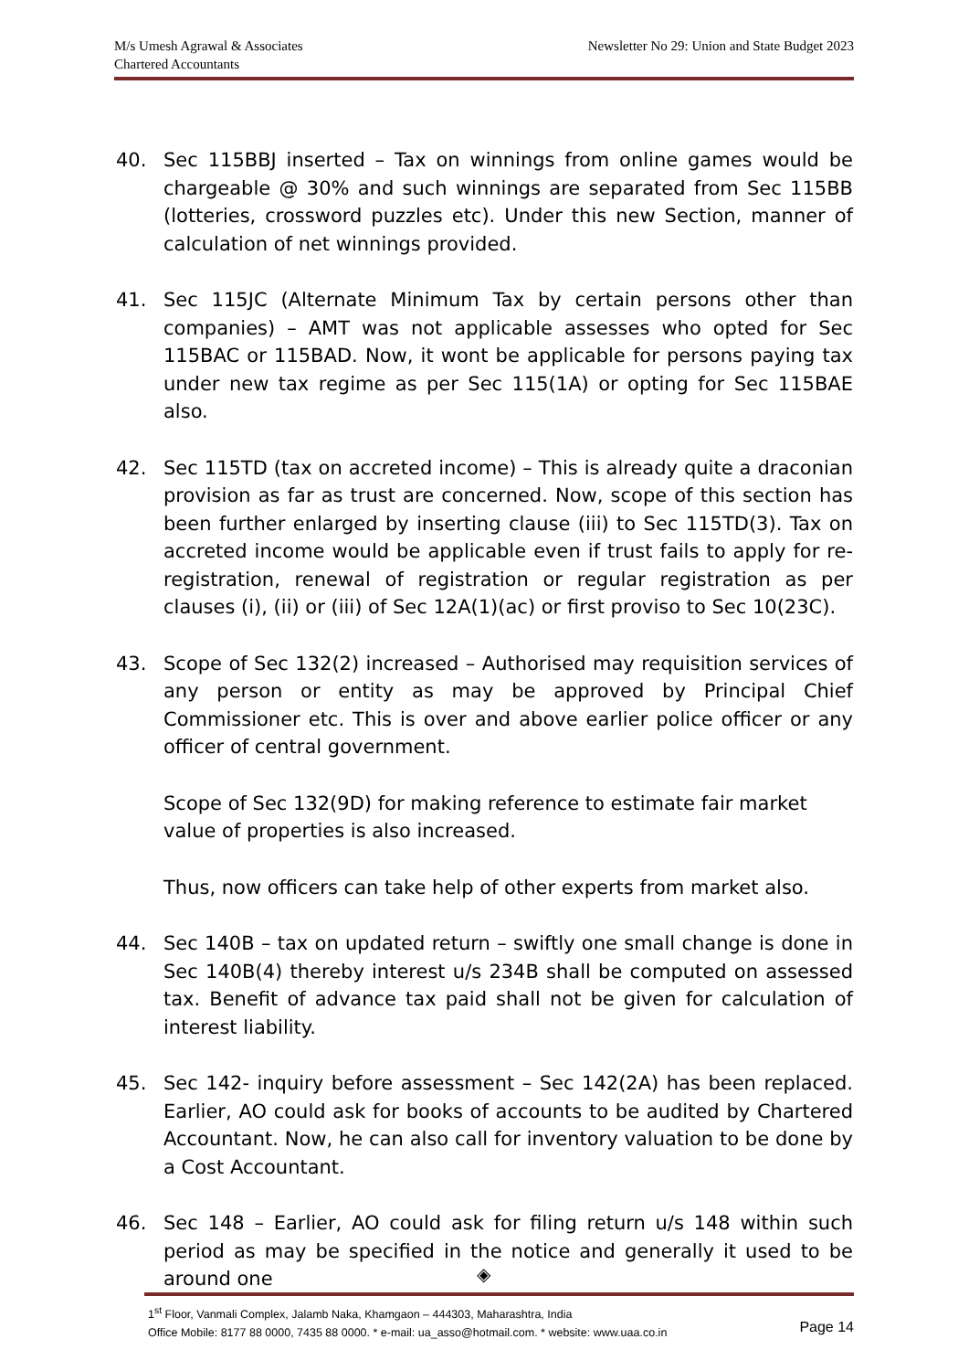M/s Umesh Agrawal & Associates
Chartered Accountants
Newsletter No 29: Union and State Budget 2023
40. Sec 115BBJ inserted – Tax on winnings from online games would be chargeable @ 30% and such winnings are separated from Sec 115BB (lotteries, crossword puzzles etc). Under this new Section, manner of calculation of net winnings provided.
41. Sec 115JC (Alternate Minimum Tax by certain persons other than companies) – AMT was not applicable assesses who opted for Sec 115BAC or 115BAD. Now, it wont be applicable for persons paying tax under new tax regime as per Sec 115(1A) or opting for Sec 115BAE also.
42. Sec 115TD (tax on accreted income) – This is already quite a draconian provision as far as trust are concerned. Now, scope of this section has been further enlarged by inserting clause (iii) to Sec 115TD(3). Tax on accreted income would be applicable even if trust fails to apply for re-registration, renewal of registration or regular registration as per clauses (i), (ii) or (iii) of Sec 12A(1)(ac) or first proviso to Sec 10(23C).
43. Scope of Sec 132(2) increased – Authorised may requisition services of any person or entity as may be approved by Principal Chief Commissioner etc. This is over and above earlier police officer or any officer of central government.
Scope of Sec 132(9D) for making reference to estimate fair market value of properties is also increased.
Thus, now officers can take help of other experts from market also.
44. Sec 140B – tax on updated return – swiftly one small change is done in Sec 140B(4) thereby interest u/s 234B shall be computed on assessed tax. Benefit of advance tax paid shall not be given for calculation of interest liability.
45. Sec 142- inquiry before assessment – Sec 142(2A) has been replaced. Earlier, AO could ask for books of accounts to be audited by Chartered Accountant. Now, he can also call for inventory valuation to be done by a Cost Accountant.
46. Sec 148 – Earlier, AO could ask for filing return u/s 148 within such period as may be specified in the notice and generally it used to be around one
◈
1<sup>st</sup> Floor, Vanmali Complex, Jalamb Naka, Khamgaon – 444303, Maharashtra, India
Office Mobile: 8177 88 0000, 7435 88 0000. * e-mail: ua_asso@hotmail.com. * website: www.uaa.co.in
Page 14